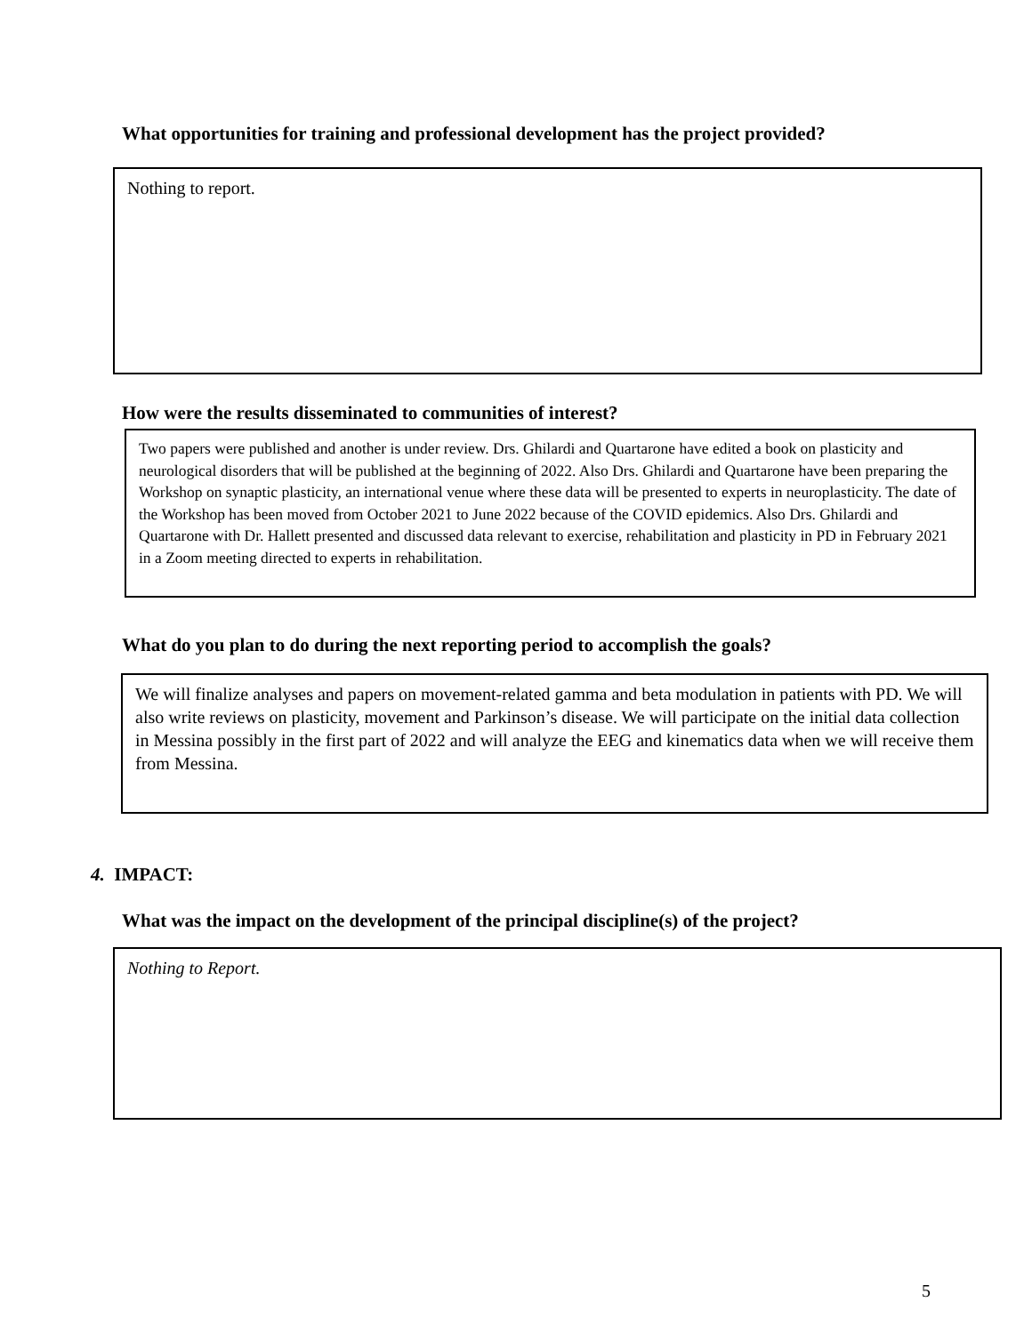What opportunities for training and professional development has the project provided?
Nothing to report.
How were the results disseminated to communities of interest?
Two papers were published and another is under review. Drs. Ghilardi and Quartarone have edited a book on plasticity and neurological disorders that will be published at the beginning of 2022. Also Drs. Ghilardi and Quartarone have been preparing the Workshop on synaptic plasticity, an international venue where these data will be presented to experts in neuroplasticity. The date of the Workshop has been moved from October 2021 to June 2022 because of the COVID epidemics. Also Drs. Ghilardi and Quartarone with Dr. Hallett presented and discussed data relevant to exercise, rehabilitation and plasticity in PD in February 2021 in a Zoom meeting directed to experts in rehabilitation.
What do you plan to do during the next reporting period to accomplish the goals?
We will finalize analyses and papers on movement-related gamma and beta modulation in patients with PD. We will also write reviews on plasticity, movement and Parkinson’s disease. We will participate on the initial data collection in Messina possibly in the first part of 2022 and will analyze the EEG and kinematics data when we will receive them from Messina.
4. IMPACT:
What was the impact on the development of the principal discipline(s) of the project?
Nothing to Report.
5